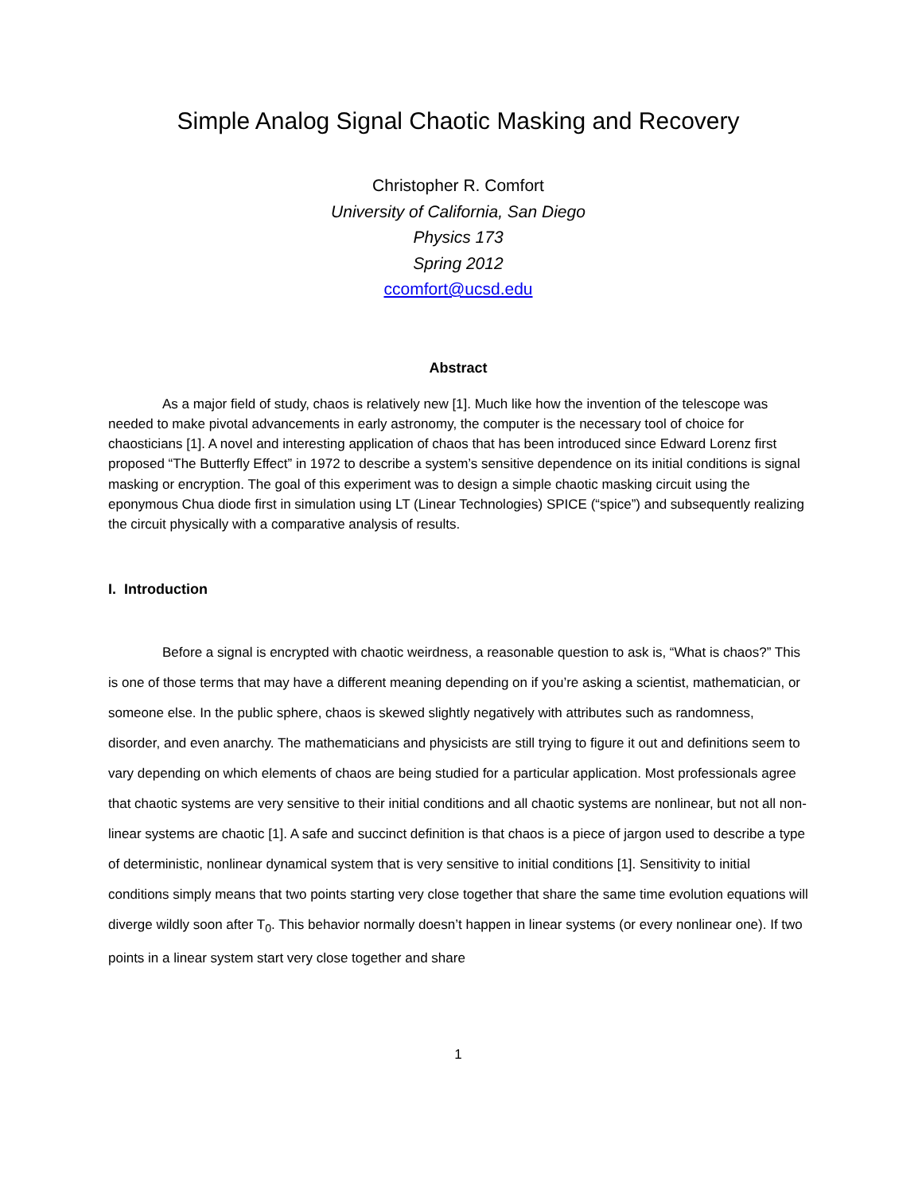Simple Analog Signal Chaotic Masking and Recovery
Christopher R. Comfort
University of California, San Diego
Physics 173
Spring 2012
ccomfort@ucsd.edu
Abstract
As a major field of study, chaos is relatively new [1]. Much like how the invention of the telescope was needed to make pivotal advancements in early astronomy, the computer is the necessary tool of choice for chaosticians [1]. A novel and interesting application of chaos that has been introduced since Edward Lorenz first proposed “The Butterfly Effect” in 1972 to describe a system’s sensitive dependence on its initial conditions is signal masking or encryption. The goal of this experiment was to design a simple chaotic masking circuit using the eponymous Chua diode first in simulation using LT (Linear Technologies) SPICE (“spice”) and subsequently realizing the circuit physically with a comparative analysis of results.
I. Introduction
Before a signal is encrypted with chaotic weirdness, a reasonable question to ask is, “What is chaos?” This is one of those terms that may have a different meaning depending on if you’re asking a scientist, mathematician, or someone else. In the public sphere, chaos is skewed slightly negatively with attributes such as randomness, disorder, and even anarchy. The mathematicians and physicists are still trying to figure it out and definitions seem to vary depending on which elements of chaos are being studied for a particular application. Most professionals agree that chaotic systems are very sensitive to their initial conditions and all chaotic systems are nonlinear, but not all non-linear systems are chaotic [1]. A safe and succinct definition is that chaos is a piece of jargon used to describe a type of deterministic, nonlinear dynamical system that is very sensitive to initial conditions [1]. Sensitivity to initial conditions simply means that two points starting very close together that share the same time evolution equations will diverge wildly soon after T<sub>0</sub>. This behavior normally doesn’t happen in linear systems (or every nonlinear one). If two points in a linear system start very close together and share
1